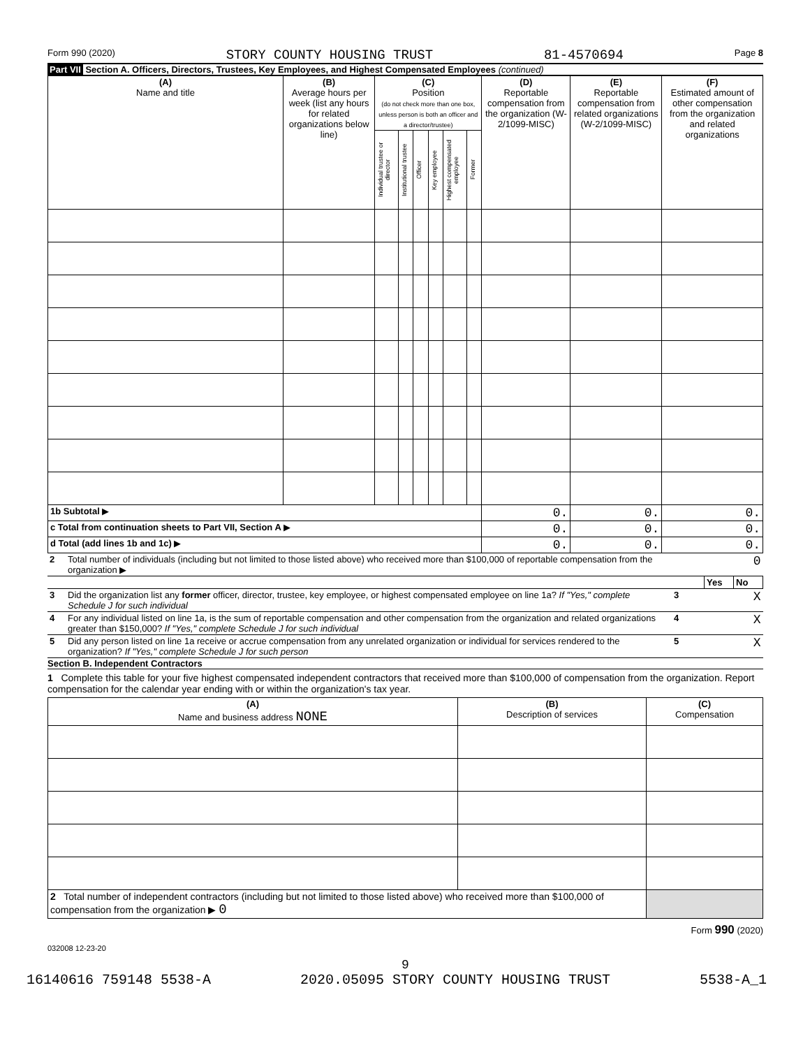Form 990 (2020) STORY COUNTY HOUSING TRUST 81-4570694 Page 8
Part VII Section A. Officers, Directors, Trustees, Key Employees, and Highest Compensated Employees (continued)
| (A) Name and title | (B) Average hours per week (list any hours for related organizations below line) | (C) Position (do not check more than one box, unless person is both an officer and a director/trustee) | | | | | | (D) Reportable compensation from the organization (W-2/1099-MISC) | (E) Reportable compensation from related organizations (W-2/1099-MISC) | (F) Estimated amount of other compensation from the organization and related organizations |
| --- | --- | --- | --- | --- | --- | --- | --- | --- | --- | --- |
| | | Individual trustee or director | Institutional trustee | Officer | Key employee | Highest compensated employee | Former | | | |
| 1b Subtotal ▶ | | | | | | | | 0. | 0. | 0. |
| c Total from continuation sheets to Part VII, Section A ▶ | | | | | | | | 0. | 0. | 0. |
| d Total (add lines 1b and 1c) ▶ | | | | | | | | 0. | 0. | 0. |
| 2 | Total number of individuals (including but not limited to those listed above) who received more than $100,000 of reportable compensation from the organization ▶ | 0 | | |
| | | | Yes | No |
| 3 | Did the organization list any former officer, director, trustee, key employee, or highest compensated employee on line 1a? If "Yes," complete Schedule J for such individual | 3 | | X |
| 4 | For any individual listed on line 1a, is the sum of reportable compensation and other compensation from the organization and related organizations greater than $150,000? If "Yes," complete Schedule J for such individual | 4 | | X |
| 5 | Did any person listed on line 1a receive or accrue compensation from any unrelated organization or individual for services rendered to the organization? If "Yes," complete Schedule J for such person | 5 | | X |
Section B. Independent Contractors
1 Complete this table for your five highest compensated independent contractors that received more than $100,000 of compensation from the organization. Report compensation for the calendar year ending with or within the organization's tax year.
| (A) Name and business address NONE | (B) Description of services | (C) Compensation |
| --- | --- | --- |
| 2 Total number of independent contractors (including but not limited to those listed above) who received more than $100,000 of compensation from the organization ▶ 0 | | |
Form 990 (2020)
032008 12-23-20
9
16140616 759148 5538-A 2020.05095 STORY COUNTY HOUSING TRUST 5538-A_1